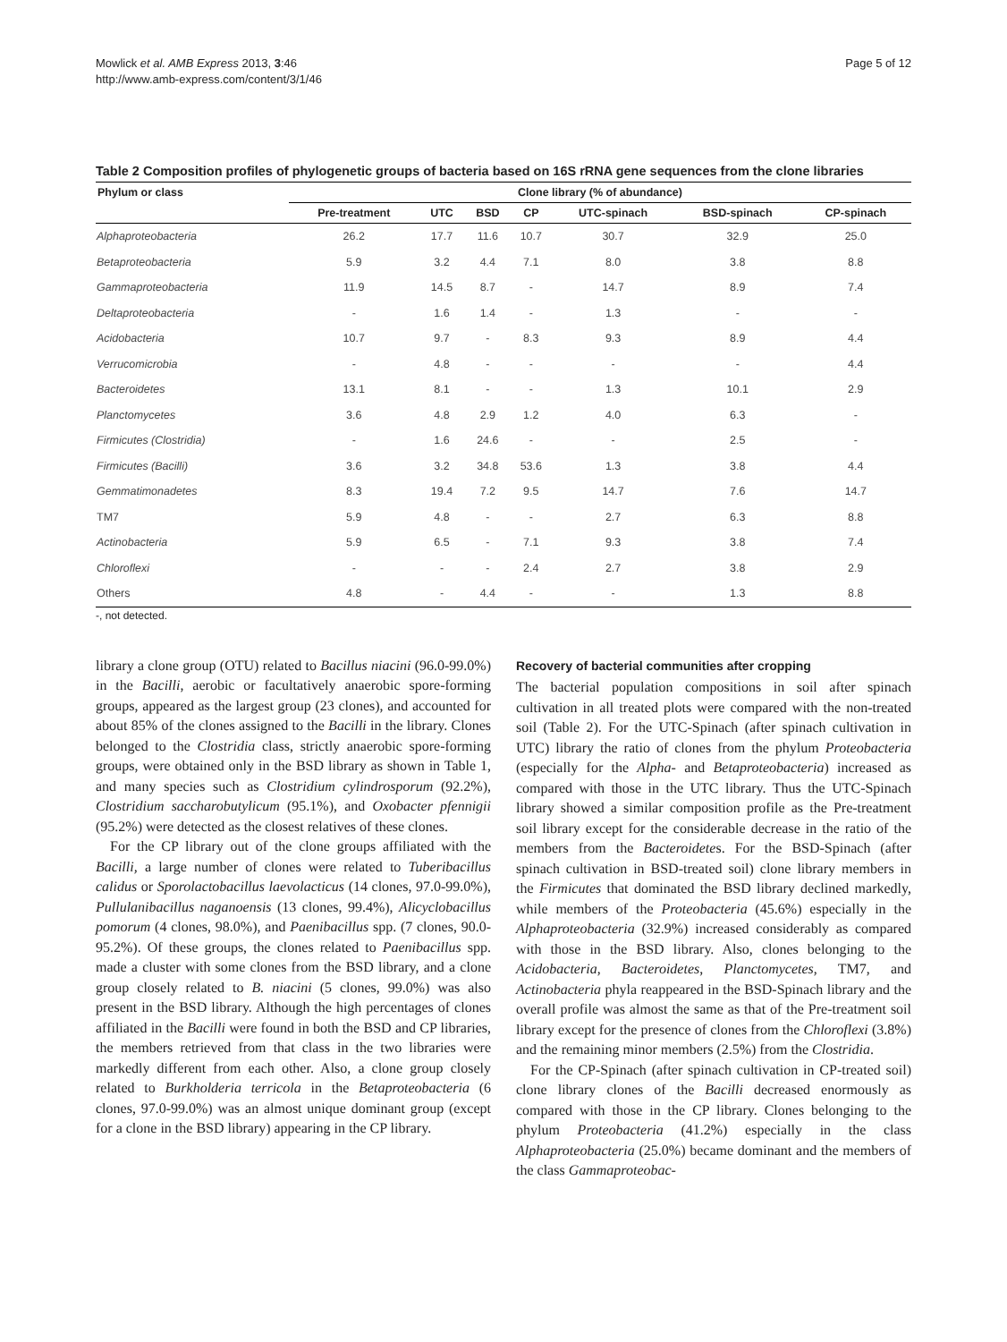Mowlick et al. AMB Express 2013, 3:46
http://www.amb-express.com/content/3/1/46
Page 5 of 12
Table 2 Composition profiles of phylogenetic groups of bacteria based on 16S rRNA gene sequences from the clone libraries
| Phylum or class | Clone library (% of abundance) | | | | | | |
| --- | --- | --- | --- | --- | --- | --- | --- |
| | Pre-treatment | UTC | BSD | CP | UTC-spinach | BSD-spinach | CP-spinach |
| Alphaproteobacteria | 26.2 | 17.7 | 11.6 | 10.7 | 30.7 | 32.9 | 25.0 |
| Betaproteobacteria | 5.9 | 3.2 | 4.4 | 7.1 | 8.0 | 3.8 | 8.8 |
| Gammaproteobacteria | 11.9 | 14.5 | 8.7 | - | 14.7 | 8.9 | 7.4 |
| Deltaproteobacteria | - | 1.6 | 1.4 | - | 1.3 | - | - |
| Acidobacteria | 10.7 | 9.7 | - | 8.3 | 9.3 | 8.9 | 4.4 |
| Verrucomicrobia | - | 4.8 | - | - | - | - | 4.4 |
| Bacteroidetes | 13.1 | 8.1 | - | - | 1.3 | 10.1 | 2.9 |
| Planctomycetes | 3.6 | 4.8 | 2.9 | 1.2 | 4.0 | 6.3 | - |
| Firmicutes (Clostridia) | - | 1.6 | 24.6 | - | - | 2.5 | - |
| Firmicutes (Bacilli) | 3.6 | 3.2 | 34.8 | 53.6 | 1.3 | 3.8 | 4.4 |
| Gemmatimonadetes | 8.3 | 19.4 | 7.2 | 9.5 | 14.7 | 7.6 | 14.7 |
| TM7 | 5.9 | 4.8 | - | - | 2.7 | 6.3 | 8.8 |
| Actinobacteria | 5.9 | 6.5 | - | 7.1 | 9.3 | 3.8 | 7.4 |
| Chloroflexi | - | - | - | 2.4 | 2.7 | 3.8 | 2.9 |
| Others | 4.8 | - | 4.4 | - | - | 1.3 | 8.8 |
-, not detected.
library a clone group (OTU) related to Bacillus niacini (96.0-99.0%) in the Bacilli, aerobic or facultatively anaerobic spore-forming groups, appeared as the largest group (23 clones), and accounted for about 85% of the clones assigned to the Bacilli in the library. Clones belonged to the Clostridia class, strictly anaerobic spore-forming groups, were obtained only in the BSD library as shown in Table 1, and many species such as Clostridium cylindrosporum (92.2%), Clostridium saccharobutylicum (95.1%), and Oxobacter pfennigii (95.2%) were detected as the closest relatives of these clones.
For the CP library out of the clone groups affiliated with the Bacilli, a large number of clones were related to Tuberibacillus calidus or Sporolactobacillus laevolacticus (14 clones, 97.0-99.0%), Pullulanibacillus naganoensis (13 clones, 99.4%), Alicyclobacillus pomorum (4 clones, 98.0%), and Paenibacillus spp. (7 clones, 90.0-95.2%). Of these groups, the clones related to Paenibacillus spp. made a cluster with some clones from the BSD library, and a clone group closely related to B. niacini (5 clones, 99.0%) was also present in the BSD library. Although the high percentages of clones affiliated in the Bacilli were found in both the BSD and CP libraries, the members retrieved from that class in the two libraries were markedly different from each other. Also, a clone group closely related to Burkholderia terricola in the Betaproteobacteria (6 clones, 97.0-99.0%) was an almost unique dominant group (except for a clone in the BSD library) appearing in the CP library.
Recovery of bacterial communities after cropping
The bacterial population compositions in soil after spinach cultivation in all treated plots were compared with the non-treated soil (Table 2). For the UTC-Spinach (after spinach cultivation in UTC) library the ratio of clones from the phylum Proteobacteria (especially for the Alpha- and Betaproteobacteria) increased as compared with those in the UTC library. Thus the UTC-Spinach library showed a similar composition profile as the Pre-treatment soil library except for the considerable decrease in the ratio of the members from the Bacteroidetes. For the BSD-Spinach (after spinach cultivation in BSD-treated soil) clone library members in the Firmicutes that dominated the BSD library declined markedly, while members of the Proteobacteria (45.6%) especially in the Alphaproteobacteria (32.9%) increased considerably as compared with those in the BSD library. Also, clones belonging to the Acidobacteria, Bacteroidetes, Planctomycetes, TM7, and Actinobacteria phyla reappeared in the BSD-Spinach library and the overall profile was almost the same as that of the Pre-treatment soil library except for the presence of clones from the Chloroflexi (3.8%) and the remaining minor members (2.5%) from the Clostridia.
For the CP-Spinach (after spinach cultivation in CP-treated soil) clone library clones of the Bacilli decreased enormously as compared with those in the CP library. Clones belonging to the phylum Proteobacteria (41.2%) especially in the class Alphaproteobacteria (25.0%) became dominant and the members of the class Gammaproteobac-